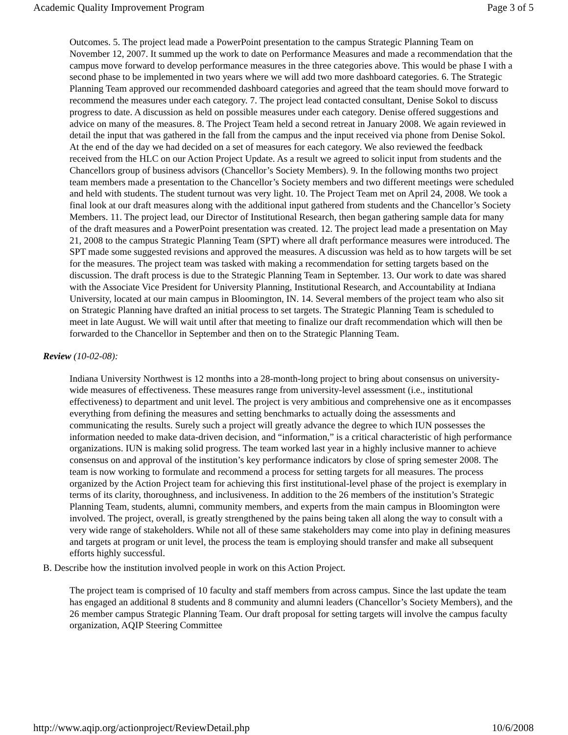Academic Quality Improvement Program Page 3 of 5
Outcomes. 5. The project lead made a PowerPoint presentation to the campus Strategic Planning Team on November 12, 2007. It summed up the work to date on Performance Measures and made a recommendation that the campus move forward to develop performance measures in the three categories above. This would be phase I with a second phase to be implemented in two years where we will add two more dashboard categories. 6. The Strategic Planning Team approved our recommended dashboard categories and agreed that the team should move forward to recommend the measures under each category. 7. The project lead contacted consultant, Denise Sokol to discuss progress to date. A discussion as held on possible measures under each category. Denise offered suggestions and advice on many of the measures. 8. The Project Team held a second retreat in January 2008. We again reviewed in detail the input that was gathered in the fall from the campus and the input received via phone from Denise Sokol. At the end of the day we had decided on a set of measures for each category. We also reviewed the feedback received from the HLC on our Action Project Update. As a result we agreed to solicit input from students and the Chancellors group of business advisors (Chancellor’s Society Members). 9. In the following months two project team members made a presentation to the Chancellor’s Society members and two different meetings were scheduled and held with students. The student turnout was very light. 10. The Project Team met on April 24, 2008. We took a final look at our draft measures along with the additional input gathered from students and the Chancellor’s Society Members. 11. The project lead, our Director of Institutional Research, then began gathering sample data for many of the draft measures and a PowerPoint presentation was created. 12. The project lead made a presentation on May 21, 2008 to the campus Strategic Planning Team (SPT) where all draft performance measures were introduced. The SPT made some suggested revisions and approved the measures. A discussion was held as to how targets will be set for the measures. The project team was tasked with making a recommendation for setting targets based on the discussion. The draft process is due to the Strategic Planning Team in September. 13. Our work to date was shared with the Associate Vice President for University Planning, Institutional Research, and Accountability at Indiana University, located at our main campus in Bloomington, IN. 14. Several members of the project team who also sit on Strategic Planning have drafted an initial process to set targets. The Strategic Planning Team is scheduled to meet in late August. We will wait until after that meeting to finalize our draft recommendation which will then be forwarded to the Chancellor in September and then on to the Strategic Planning Team.
Review (10-02-08):
Indiana University Northwest is 12 months into a 28-month-long project to bring about consensus on university-wide measures of effectiveness. These measures range from university-level assessment (i.e., institutional effectiveness) to department and unit level. The project is very ambitious and comprehensive one as it encompasses everything from defining the measures and setting benchmarks to actually doing the assessments and communicating the results. Surely such a project will greatly advance the degree to which IUN possesses the information needed to make data-driven decision, and “information,” is a critical characteristic of high performance organizations. IUN is making solid progress. The team worked last year in a highly inclusive manner to achieve consensus on and approval of the institution’s key performance indicators by close of spring semester 2008. The team is now working to formulate and recommend a process for setting targets for all measures. The process organized by the Action Project team for achieving this first institutional-level phase of the project is exemplary in terms of its clarity, thoroughness, and inclusiveness. In addition to the 26 members of the institution’s Strategic Planning Team, students, alumni, community members, and experts from the main campus in Bloomington were involved. The project, overall, is greatly strengthened by the pains being taken all along the way to consult with a very wide range of stakeholders. While not all of these same stakeholders may come into play in defining measures and targets at program or unit level, the process the team is employing should transfer and make all subsequent efforts highly successful.
B. Describe how the institution involved people in work on this Action Project.
The project team is comprised of 10 faculty and staff members from across campus. Since the last update the team has engaged an additional 8 students and 8 community and alumni leaders (Chancellor’s Society Members), and the 26 member campus Strategic Planning Team. Our draft proposal for setting targets will involve the campus faculty organization, AQIP Steering Committee
http://www.aqip.org/actionproject/ReviewDetail.php 10/6/2008